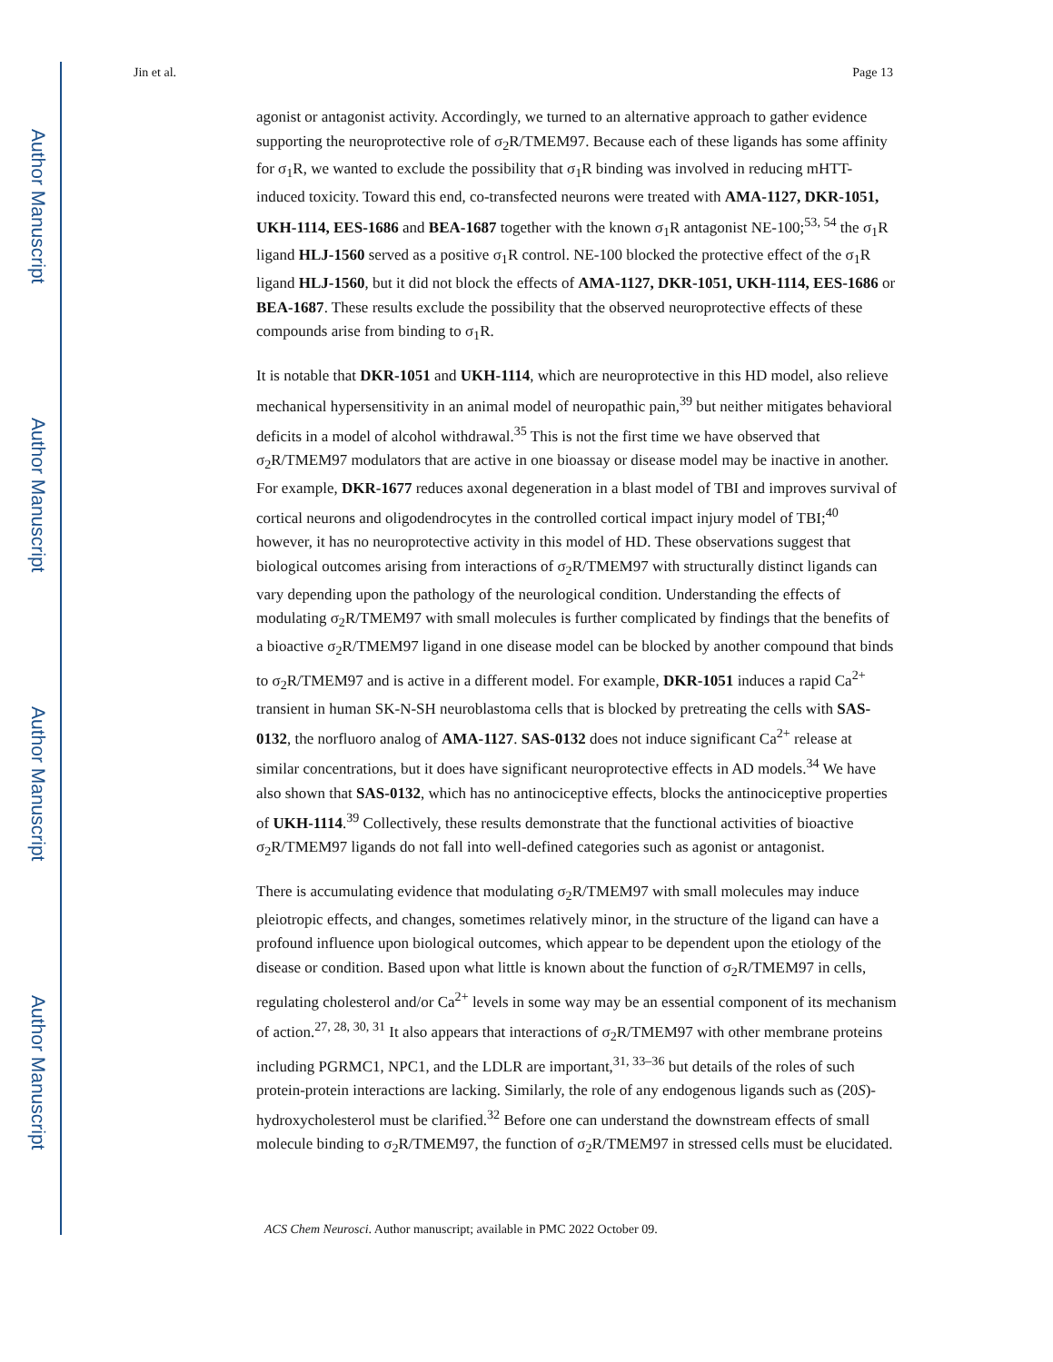Author Manuscript
Author Manuscript
Author Manuscript
Author Manuscript
Jin et al. Page 13
agonist or antagonist activity. Accordingly, we turned to an alternative approach to gather evidence supporting the neuroprotective role of σ<sub>2</sub>R/TMEM97. Because each of these ligands has some affinity for σ<sub>1</sub>R, we wanted to exclude the possibility that σ<sub>1</sub>R binding was involved in reducing mHTT-induced toxicity. Toward this end, co-transfected neurons were treated with AMA-1127, DKR-1051, UKH-1114, EES-1686 and BEA-1687 together with the known σ<sub>1</sub>R antagonist NE-100;<sup>53, 54</sup> the σ<sub>1</sub>R ligand HLJ-1560 served as a positive σ<sub>1</sub>R control. NE-100 blocked the protective effect of the σ<sub>1</sub>R ligand HLJ-1560, but it did not block the effects of AMA-1127, DKR-1051, UKH-1114, EES-1686 or BEA-1687. These results exclude the possibility that the observed neuroprotective effects of these compounds arise from binding to σ<sub>1</sub>R.
It is notable that DKR-1051 and UKH-1114, which are neuroprotective in this HD model, also relieve mechanical hypersensitivity in an animal model of neuropathic pain,<sup>39</sup> but neither mitigates behavioral deficits in a model of alcohol withdrawal.<sup>35</sup> This is not the first time we have observed that σ<sub>2</sub>R/TMEM97 modulators that are active in one bioassay or disease model may be inactive in another. For example, DKR-1677 reduces axonal degeneration in a blast model of TBI and improves survival of cortical neurons and oligodendrocytes in the controlled cortical impact injury model of TBI;<sup>40</sup> however, it has no neuroprotective activity in this model of HD. These observations suggest that biological outcomes arising from interactions of σ<sub>2</sub>R/TMEM97 with structurally distinct ligands can vary depending upon the pathology of the neurological condition. Understanding the effects of modulating σ<sub>2</sub>R/TMEM97 with small molecules is further complicated by findings that the benefits of a bioactive σ<sub>2</sub>R/TMEM97 ligand in one disease model can be blocked by another compound that binds to σ<sub>2</sub>R/TMEM97 and is active in a different model. For example, DKR-1051 induces a rapid Ca<sup>2+</sup> transient in human SK-N-SH neuroblastoma cells that is blocked by pretreating the cells with SAS-0132, the norfluoro analog of AMA-1127. SAS-0132 does not induce significant Ca<sup>2+</sup> release at similar concentrations, but it does have significant neuroprotective effects in AD models.<sup>34</sup> We have also shown that SAS-0132, which has no antinociceptive effects, blocks the antinociceptive properties of UKH-1114.<sup>39</sup> Collectively, these results demonstrate that the functional activities of bioactive σ<sub>2</sub>R/TMEM97 ligands do not fall into well-defined categories such as agonist or antagonist.
There is accumulating evidence that modulating σ<sub>2</sub>R/TMEM97 with small molecules may induce pleiotropic effects, and changes, sometimes relatively minor, in the structure of the ligand can have a profound influence upon biological outcomes, which appear to be dependent upon the etiology of the disease or condition. Based upon what little is known about the function of σ<sub>2</sub>R/TMEM97 in cells, regulating cholesterol and/or Ca<sup>2+</sup> levels in some way may be an essential component of its mechanism of action.<sup>27, 28, 30, 31</sup> It also appears that interactions of σ<sub>2</sub>R/TMEM97 with other membrane proteins including PGRMC1, NPC1, and the LDLR are important,<sup>31, 33–36</sup> but details of the roles of such protein-protein interactions are lacking. Similarly, the role of any endogenous ligands such as (20S)-hydroxycholesterol must be clarified.<sup>32</sup> Before one can understand the downstream effects of small molecule binding to σ<sub>2</sub>R/TMEM97, the function of σ<sub>2</sub>R/TMEM97 in stressed cells must be elucidated.
ACS Chem Neurosci. Author manuscript; available in PMC 2022 October 09.